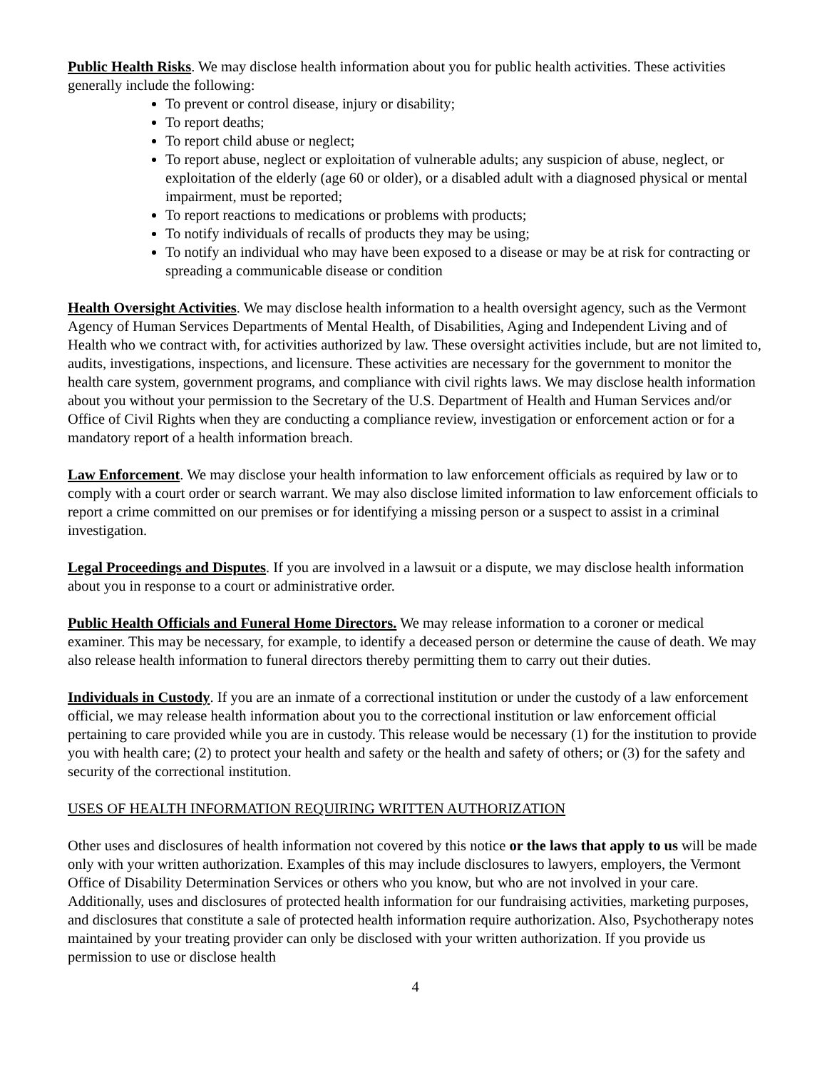Public Health Risks. We may disclose health information about you for public health activities. These activities generally include the following:
To prevent or control disease, injury or disability;
To report deaths;
To report child abuse or neglect;
To report abuse, neglect or exploitation of vulnerable adults; any suspicion of abuse, neglect, or exploitation of the elderly (age 60 or older), or a disabled adult with a diagnosed physical or mental impairment, must be reported;
To report reactions to medications or problems with products;
To notify individuals of recalls of products they may be using;
To notify an individual who may have been exposed to a disease or may be at risk for contracting or spreading a communicable disease or condition
Health Oversight Activities. We may disclose health information to a health oversight agency, such as the Vermont Agency of Human Services Departments of Mental Health, of Disabilities, Aging and Independent Living and of Health who we contract with, for activities authorized by law. These oversight activities include, but are not limited to, audits, investigations, inspections, and licensure. These activities are necessary for the government to monitor the health care system, government programs, and compliance with civil rights laws. We may disclose health information about you without your permission to the Secretary of the U.S. Department of Health and Human Services and/or Office of Civil Rights when they are conducting a compliance review, investigation or enforcement action or for a mandatory report of a health information breach.
Law Enforcement. We may disclose your health information to law enforcement officials as required by law or to comply with a court order or search warrant. We may also disclose limited information to law enforcement officials to report a crime committed on our premises or for identifying a missing person or a suspect to assist in a criminal investigation.
Legal Proceedings and Disputes. If you are involved in a lawsuit or a dispute, we may disclose health information about you in response to a court or administrative order.
Public Health Officials and Funeral Home Directors. We may release information to a coroner or medical examiner. This may be necessary, for example, to identify a deceased person or determine the cause of death. We may also release health information to funeral directors thereby permitting them to carry out their duties.
Individuals in Custody. If you are an inmate of a correctional institution or under the custody of a law enforcement official, we may release health information about you to the correctional institution or law enforcement official pertaining to care provided while you are in custody. This release would be necessary (1) for the institution to provide you with health care; (2) to protect your health and safety or the health and safety of others; or (3) for the safety and security of the correctional institution.
USES OF HEALTH INFORMATION REQUIRING WRITTEN AUTHORIZATION
Other uses and disclosures of health information not covered by this notice or the laws that apply to us will be made only with your written authorization. Examples of this may include disclosures to lawyers, employers, the Vermont Office of Disability Determination Services or others who you know, but who are not involved in your care. Additionally, uses and disclosures of protected health information for our fundraising activities, marketing purposes, and disclosures that constitute a sale of protected health information require authorization. Also, Psychotherapy notes maintained by your treating provider can only be disclosed with your written authorization. If you provide us permission to use or disclose health
4